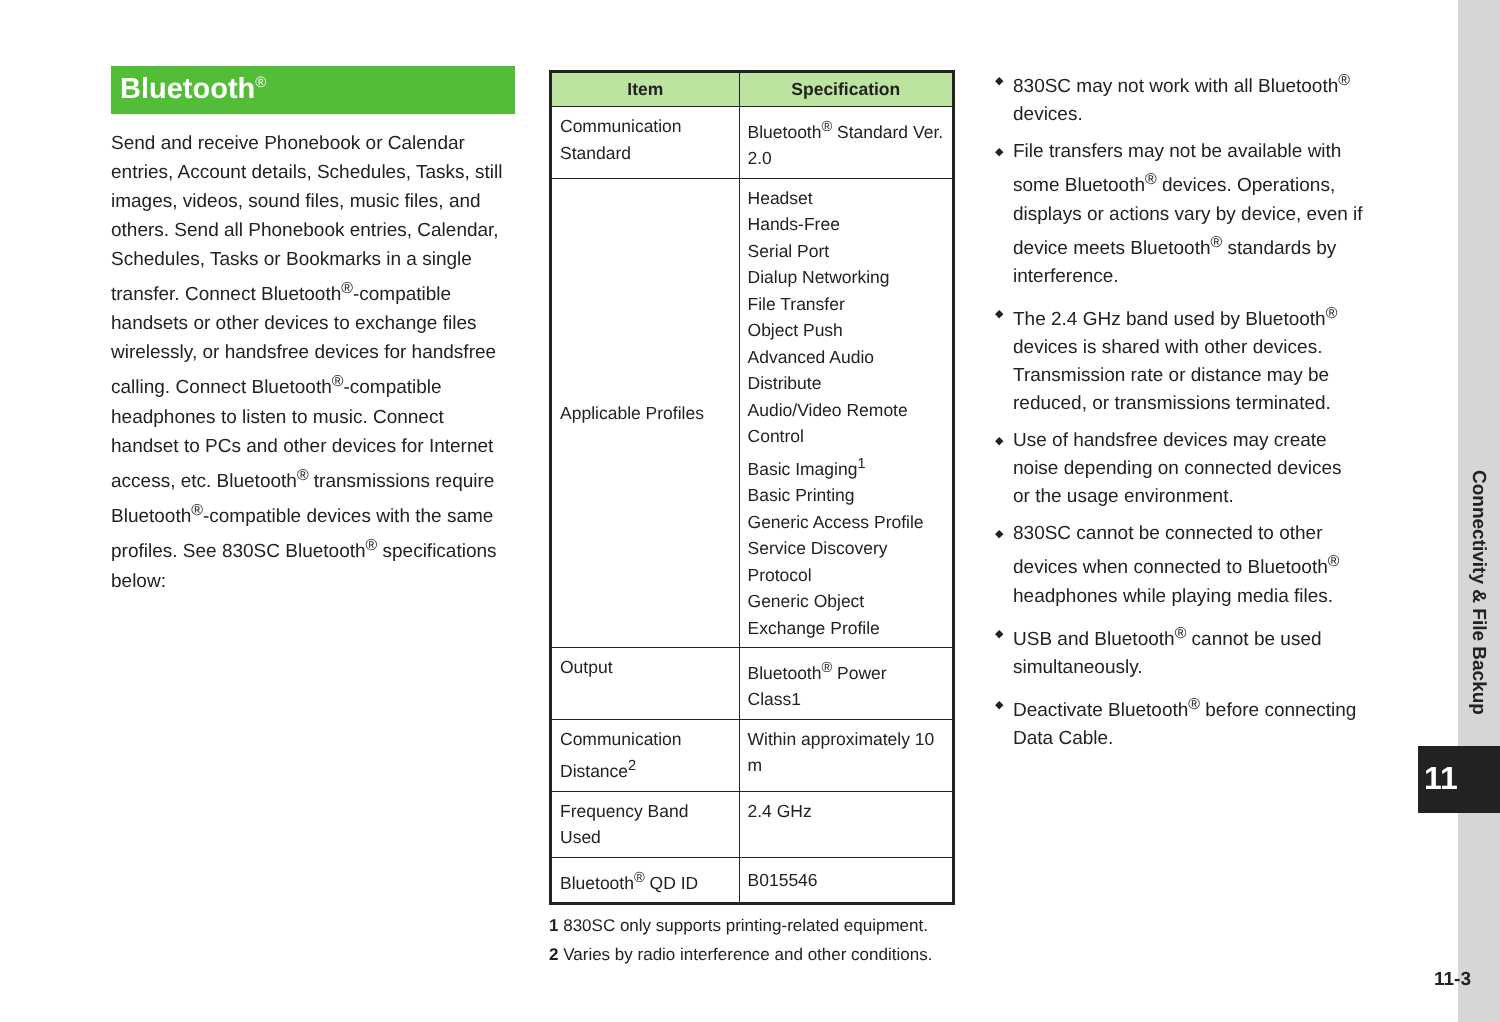Bluetooth<sup>®</sup>
Send and receive Phonebook or Calendar entries, Account details, Schedules, Tasks, still images, videos, sound files, music files, and others. Send all Phonebook entries, Calendar, Schedules, Tasks or Bookmarks in a single transfer. Connect Bluetooth<sup>®</sup>-compatible handsets or other devices to exchange files wirelessly, or handsfree devices for handsfree calling. Connect Bluetooth<sup>®</sup>-compatible headphones to listen to music. Connect handset to PCs and other devices for Internet access, etc. Bluetooth<sup>®</sup> transmissions require Bluetooth<sup>®</sup>-compatible devices with the same profiles. See 830SC Bluetooth<sup>®</sup> specifications below:
| Item | Specification |
| --- | --- |
| Communication Standard | Bluetooth<sup>®</sup> Standard Ver. 2.0 |
| Applicable Profiles | Headset Hands-Free Serial Port Dialup Networking File Transfer Object Push Advanced Audio Distribute Audio/Video Remote Control Basic Imaging<sup>1</sup> Basic Printing Generic Access Profile Service Discovery Protocol Generic Object Exchange Profile |
| Output | Bluetooth<sup>®</sup> Power Class1 |
| Communication Distance<sup>2</sup> | Within approximately 10 m |
| Frequency Band Used | 2.4 GHz |
| Bluetooth<sup>®</sup> QD ID | B015546 |
1 830SC only supports printing-related equipment.
2 Varies by radio interference and other conditions.
◆ 830SC may not work with all Bluetooth<sup>®</sup> devices.
◆ File transfers may not be available with some Bluetooth<sup>®</sup> devices. Operations, displays or actions vary by device, even if device meets Bluetooth<sup>®</sup> standards by interference.
◆ The 2.4 GHz band used by Bluetooth<sup>®</sup> devices is shared with other devices. Transmission rate or distance may be reduced, or transmissions terminated.
◆ Use of handsfree devices may create noise depending on connected devices or the usage environment.
◆ 830SC cannot be connected to other devices when connected to Bluetooth<sup>®</sup> headphones while playing media files.
◆ USB and Bluetooth<sup>®</sup> cannot be used simultaneously.
◆ Deactivate Bluetooth<sup>®</sup> before connecting Data Cable.
Connectivity & File Backup
11
11-3